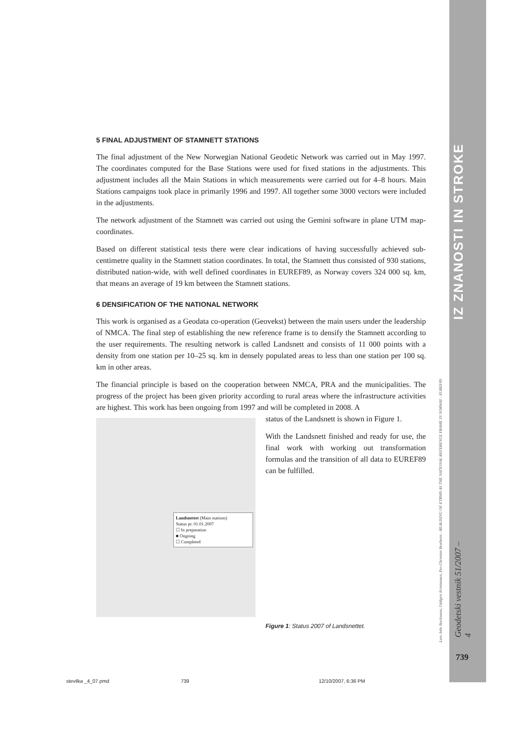IZ ZNANOSTI IN STROKE
Lars Jahr Bockmann, Oddgeir Kristiansen, Per-Christian Bratheim - REALISING OF ETRS89 AS THE NATIONAL REFERENCE FRAME IN NORWAY - EUREF89
Geodetski vestnik 51/2007 – 4
739
5 FINAL ADJUSTMENT OF STAMNETT STATIONS
The final adjustment of the New Norwegian National Geodetic Network was carried out in May 1997. The coordinates computed for the Base Stations were used for fixed stations in the adjustments. This adjustment includes all the Main Stations in which measurements were carried out for 4–8 hours. Main Stations campaigns took place in primarily 1996 and 1997. All together some 3000 vectors were included in the adjustments.
The network adjustment of the Stamnett was carried out using the Gemini software in plane UTM map-coordinates.
Based on different statistical tests there were clear indications of having successfully achieved sub-centimetre quality in the Stamnett station coordinates. In total, the Stamnett thus consisted of 930 stations, distributed nation-wide, with well defined coordinates in EUREF89, as Norway covers 324 000 sq. km, that means an average of 19 km between the Stamnett stations.
6 DENSIFICATION OF THE NATIONAL NETWORK
This work is organised as a Geodata co-operation (Geovekst) between the main users under the leadership of NMCA. The final step of establishing the new reference frame is to densify the Stamnett according to the user requirements. The resulting network is called Landsnett and consists of 11 000 points with a density from one station per 10–25 sq. km in densely populated areas to less than one station per 100 sq. km in other areas.
The financial principle is based on the cooperation between NMCA, PRA and the municipalities. The progress of the project has been given priority according to rural areas where the infrastructure activities are highest. This work has been ongoing from 1997 and will be completed in 2008. A
Landsnettet (Main stations)
Status pr. 01.01.2007
☐ In preparation
■ Ongoing
☐ Completed
status of the Landsnett is shown in Figure 1.
With the Landsnett finished and ready for use, the final work with working out transformation formulas and the transition of all data to EUREF89 can be fulfilled.
Figure 1: Status 2007 of Landsnettet.
stevilka _4_07.pmd 739 12/10/2007, 6:36 PM